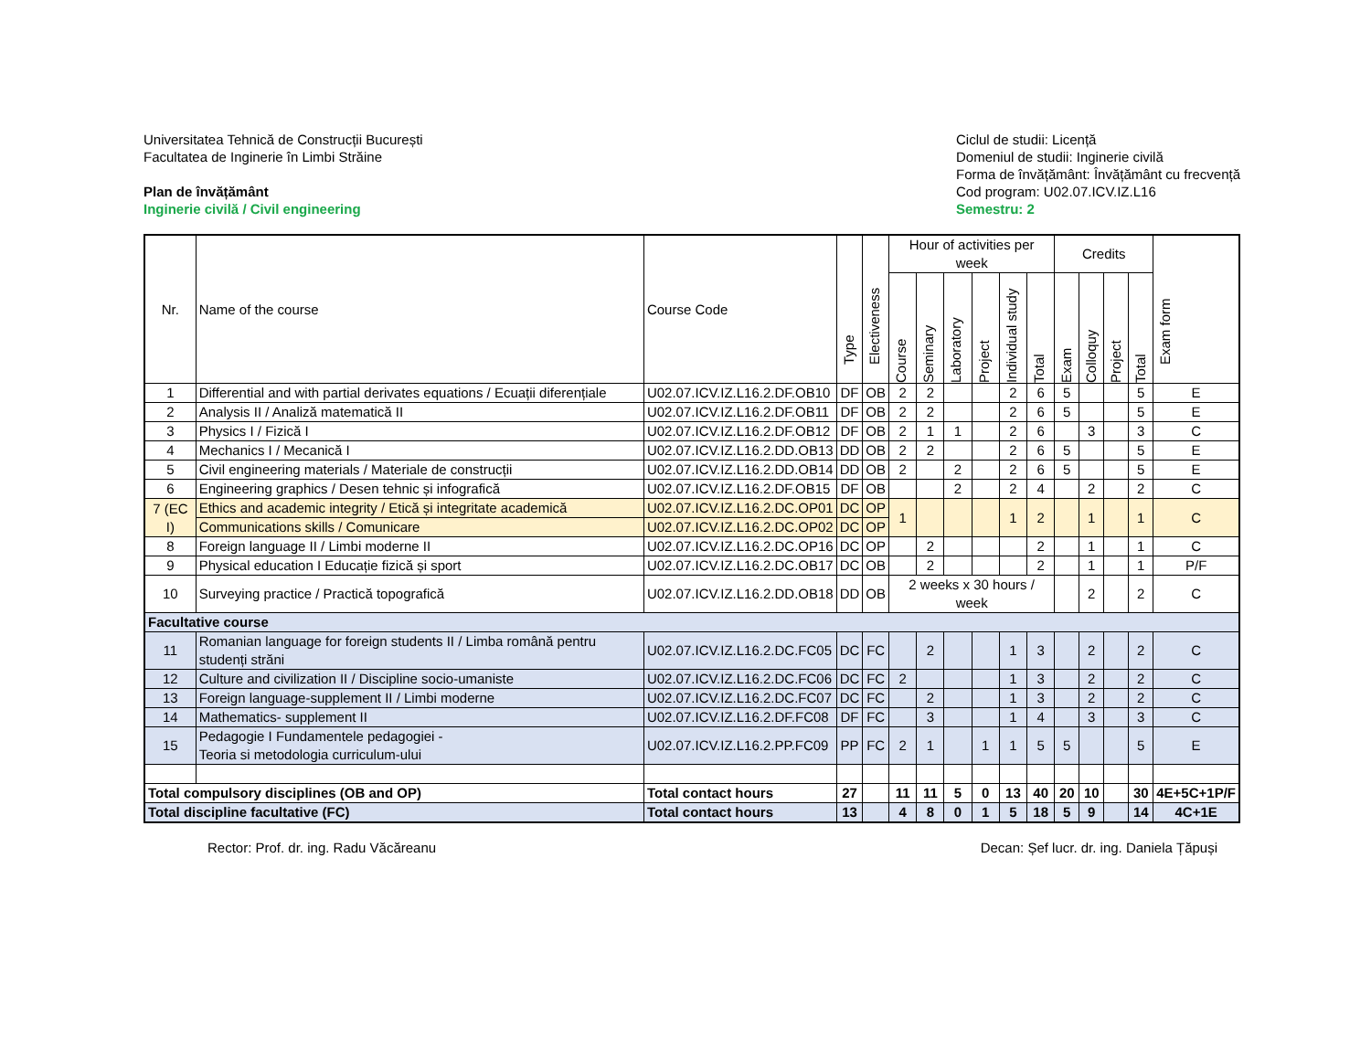Universitatea Tehnică de Construcții București
Facultatea de Inginerie în Limbi Străine
Plan de învățământ
Inginerie civilă / Civil engineering
Ciclul de studii: Licență
Domeniul de studii: Inginerie civilă
Forma de învățământ: Învățământ cu frecvență
Cod program: U02.07.ICV.IZ.L16
Semestru: 2
| Nr. | Name of the course | Course Code | Type | Electiveness | Hour of activities per week | | | | | | Credits | | | | Exam form |
| --- | --- | --- | --- | --- | --- | --- | --- | --- | --- | --- | --- | --- | --- | --- | --- |
| | | | | | Course | Seminary | Laboratory | Project | Individual study | Total | Exam | Colloquy | Project | Total | |
| 1 | Differential and with partial derivates equations / Ecuații diferențiale | U02.07.ICV.IZ.L16.2.DF.OB10 | DF | OB | 2 | 2 | | | 2 | 6 | 5 | | | 5 | E |
| 2 | Analysis II / Analiză matematică II | U02.07.ICV.IZ.L16.2.DF.OB11 | DF | OB | 2 | 2 | | | 2 | 6 | 5 | | | 5 | E |
| 3 | Physics I / Fizică I | U02.07.ICV.IZ.L16.2.DF.OB12 | DF | OB | 2 | 1 | 1 | | 2 | 6 | | 3 | | 3 | C |
| 4 | Mechanics I / Mecanică I | U02.07.ICV.IZ.L16.2.DD.OB13 | DD | OB | 2 | 2 | | | 2 | 6 | 5 | | | 5 | E |
| 5 | Civil engineering materials / Materiale de construcții | U02.07.ICV.IZ.L16.2.DD.OB14 | DD | OB | 2 | | 2 | | 2 | 6 | 5 | | | 5 | E |
| 6 | Engineering graphics / Desen tehnic și infografică | U02.07.ICV.IZ.L16.2.DF.OB15 | DF | OB | | | 2 | | 2 | 4 | | 2 | | 2 | C |
| 7 (EC I) | Ethics and academic integrity / Etică și integritate academică | U02.07.ICV.IZ.L16.2.DC.OP01 | DC | OP | 1 | | | | 1 | 2 | | 1 | | 1 | C |
| | Communications skills / Comunicare | U02.07.ICV.IZ.L16.2.DC.OP02 | DC | OP | | | | | | | | | | | |
| 8 | Foreign language II / Limbi moderne II | U02.07.ICV.IZ.L16.2.DC.OP16 | DC | OP | | 2 | | | | 2 | | 1 | | 1 | C |
| 9 | Physical education I Educație fizică și sport | U02.07.ICV.IZ.L16.2.DC.OB17 | DC | OB | | 2 | | | | 2 | | 1 | | 1 | P/F |
| 10 | Surveying practice / Practică topografică | U02.07.ICV.IZ.L16.2.DD.OB18 | DD | OB | 2 weeks x 30 hours / week | | | | | | | 2 | | 2 | C |
| Facultative course | | | | | | | | | | | | | | | |
| 11 | Romanian language for foreign students II / Limba română pentru studenți străni | U02.07.ICV.IZ.L16.2.DC.FC05 | DC | FC | | 2 | | | 1 | 3 | | 2 | | 2 | C |
| 12 | Culture and civilization II / Discipline socio-umaniste | U02.07.ICV.IZ.L16.2.DC.FC06 | DC | FC | 2 | | | | 1 | 3 | | 2 | | 2 | C |
| 13 | Foreign language-supplement II / Limbi moderne | U02.07.ICV.IZ.L16.2.DC.FC07 | DC | FC | | 2 | | | 1 | 3 | | 2 | | 2 | C |
| 14 | Mathematics- supplement II | U02.07.ICV.IZ.L16.2.DF.FC08 | DF | FC | | 3 | | | 1 | 4 | | 3 | | 3 | C |
| 15 | Pedagogie I Fundamentele pedagogiei - Teoria si metodologia curriculum-ului | U02.07.ICV.IZ.L16.2.PP.FC09 | PP | FC | 2 | 1 | | 1 | 1 | 5 | 5 | | | 5 | E |
| Total compulsory disciplines (OB and OP) | | Total contact hours | 27 | | 11 | 11 | 5 | 0 | 13 | 40 | 20 | 10 | | 30 | 4E+5C+1P/F |
| Total discipline facultative (FC) | | Total contact hours | 13 | | 4 | 8 | 0 | 1 | 5 | 18 | 5 | 9 | | 14 | 4C+1E |
Rector: Prof. dr. ing. Radu Văcăreanu Decan: Șef lucr. dr. ing. Daniela Țăpuși